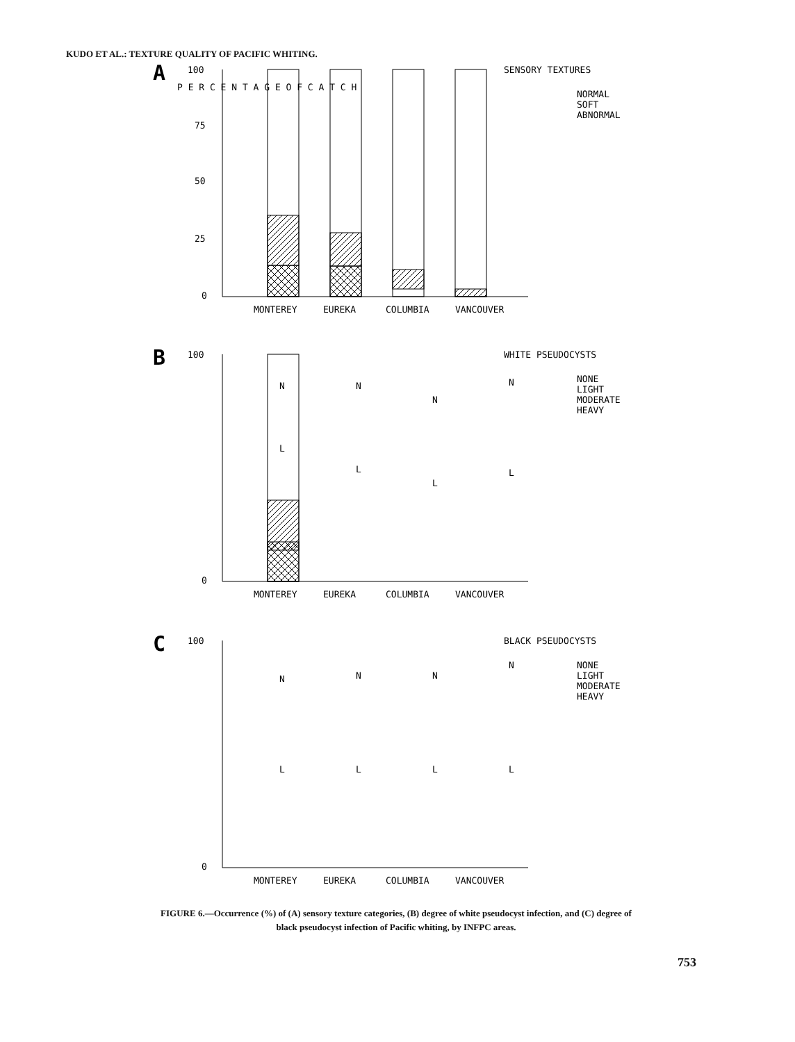KUDO ET AL.: TEXTURE QUALITY OF PACIFIC WHITING.
A
P E R C E N T A G E O F C A T C H
100
75
50
25
0
MONTEREY
EUREKA
COLUMBIA
VANCOUVER
SENSORY TEXTURES
NORMAL
SOFT
ABNORMAL
B
100
0
N
L
N
L
N
L
N
L
MONTEREY
EUREKA
COLUMBIA
VANCOUVER
WHITE PSEUDOCYSTS
NONE
LIGHT
MODERATE
HEAVY
C
100
0
N
L
N
L
N
L
N
L
MONTEREY
EUREKA
COLUMBIA
VANCOUVER
BLACK PSEUDOCYSTS
NONE
LIGHT
MODERATE
HEAVY
FIGURE 6.—Occurrence (%) of (A) sensory texture categories, (B) degree of white pseudocyst infection, and (C) degree of black pseudocyst infection of Pacific whiting, by INFPC areas.
753